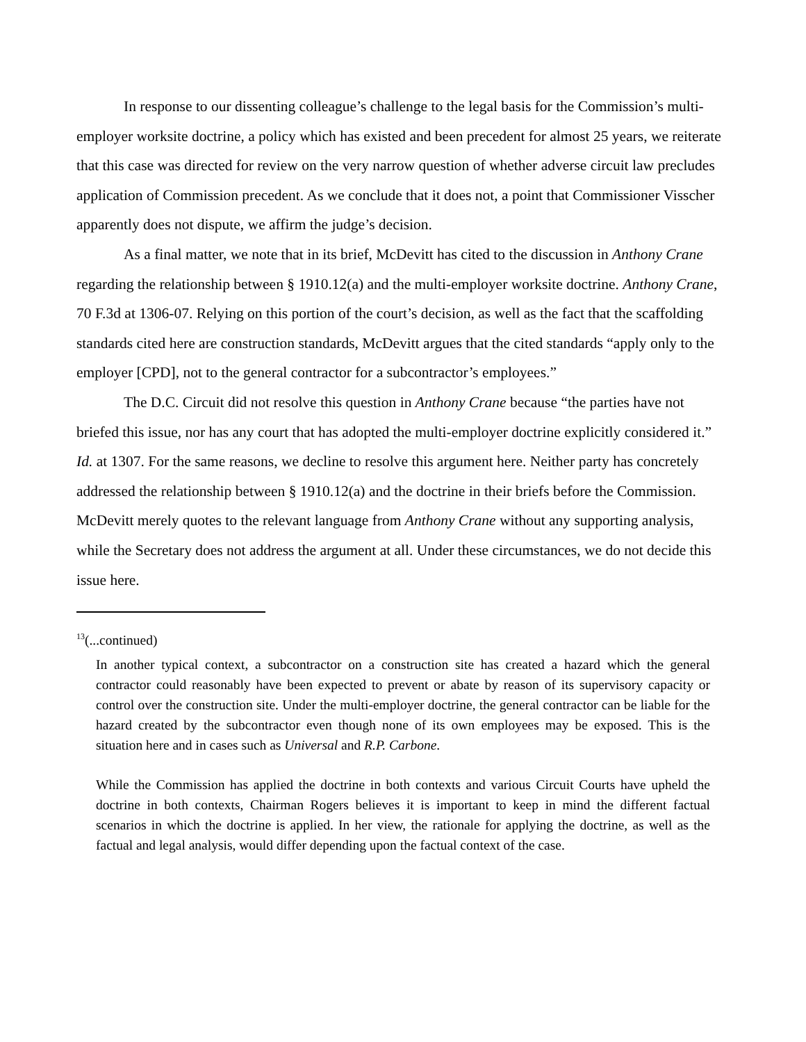In response to our dissenting colleague’s challenge to the legal basis for the Commission’s multi-employer worksite doctrine, a policy which has existed and been precedent for almost 25 years, we reiterate that this case was directed for review on the very narrow question of whether adverse circuit law precludes application of Commission precedent. As we conclude that it does not, a point that Commissioner Visscher apparently does not dispute, we affirm the judge’s decision.
As a final matter, we note that in its brief, McDevitt has cited to the discussion in Anthony Crane regarding the relationship between § 1910.12(a) and the multi-employer worksite doctrine. Anthony Crane, 70 F.3d at 1306-07. Relying on this portion of the court’s decision, as well as the fact that the scaffolding standards cited here are construction standards, McDevitt argues that the cited standards “apply only to the employer [CPD], not to the general contractor for a subcontractor’s employees.”
The D.C. Circuit did not resolve this question in Anthony Crane because “the parties have not briefed this issue, nor has any court that has adopted the multi-employer doctrine explicitly considered it.” Id. at 1307. For the same reasons, we decline to resolve this argument here. Neither party has concretely addressed the relationship between § 1910.12(a) and the doctrine in their briefs before the Commission. McDevitt merely quotes to the relevant language from Anthony Crane without any supporting analysis, while the Secretary does not address the argument at all. Under these circumstances, we do not decide this issue here.
<sup>13</sup> (...continued)
In another typical context, a subcontractor on a construction site has created a hazard which the general contractor could reasonably have been expected to prevent or abate by reason of its supervisory capacity or control over the construction site. Under the multi-employer doctrine, the general contractor can be liable for the hazard created by the subcontractor even though none of its own employees may be exposed. This is the situation here and in cases such as Universal and R.P. Carbone.
While the Commission has applied the doctrine in both contexts and various Circuit Courts have upheld the doctrine in both contexts, Chairman Rogers believes it is important to keep in mind the different factual scenarios in which the doctrine is applied. In her view, the rationale for applying the doctrine, as well as the factual and legal analysis, would differ depending upon the factual context of the case.